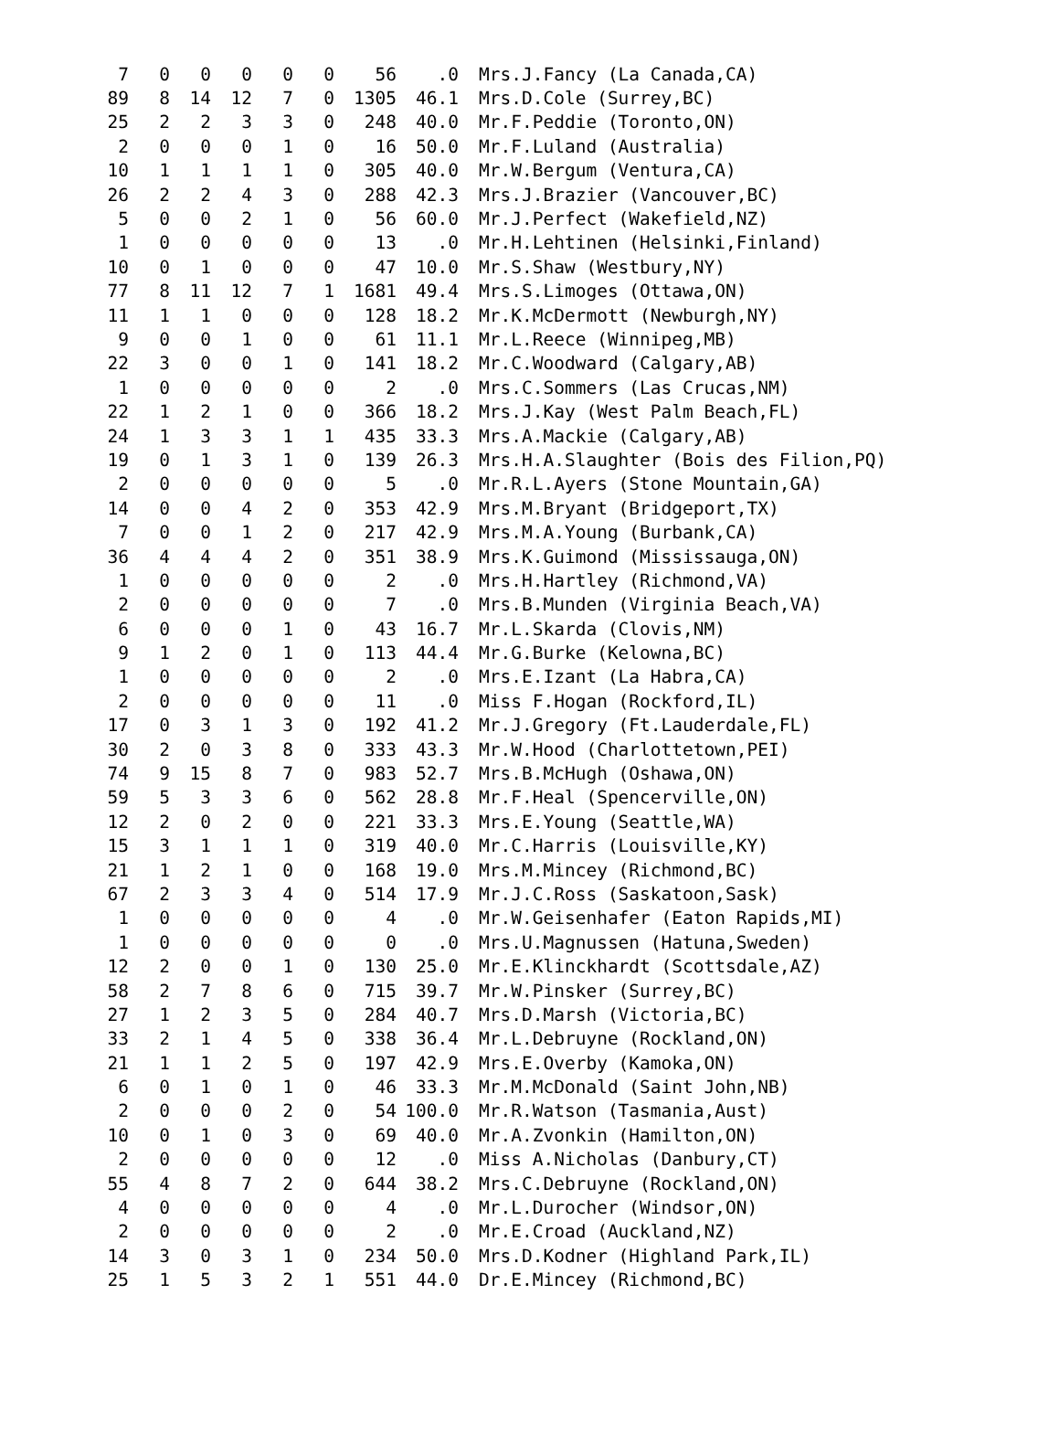| 7 | 0 | 0 | 0 | 0 | 0 | 56 | .0 | Mrs.J.Fancy (La Canada,CA) |
| 89 | 8 | 14 | 12 | 7 | 0 | 1305 | 46.1 | Mrs.D.Cole (Surrey,BC) |
| 25 | 2 | 2 | 3 | 3 | 0 | 248 | 40.0 | Mr.F.Peddie (Toronto,ON) |
| 2 | 0 | 0 | 0 | 1 | 0 | 16 | 50.0 | Mr.F.Luland (Australia) |
| 10 | 1 | 1 | 1 | 1 | 0 | 305 | 40.0 | Mr.W.Bergum (Ventura,CA) |
| 26 | 2 | 2 | 4 | 3 | 0 | 288 | 42.3 | Mrs.J.Brazier (Vancouver,BC) |
| 5 | 0 | 0 | 2 | 1 | 0 | 56 | 60.0 | Mr.J.Perfect (Wakefield,NZ) |
| 1 | 0 | 0 | 0 | 0 | 0 | 13 | .0 | Mr.H.Lehtinen (Helsinki,Finland) |
| 10 | 0 | 1 | 0 | 0 | 0 | 47 | 10.0 | Mr.S.Shaw (Westbury,NY) |
| 77 | 8 | 11 | 12 | 7 | 1 | 1681 | 49.4 | Mrs.S.Limoges (Ottawa,ON) |
| 11 | 1 | 1 | 0 | 0 | 0 | 128 | 18.2 | Mr.K.McDermott (Newburgh,NY) |
| 9 | 0 | 0 | 1 | 0 | 0 | 61 | 11.1 | Mr.L.Reece (Winnipeg,MB) |
| 22 | 3 | 0 | 0 | 1 | 0 | 141 | 18.2 | Mr.C.Woodward (Calgary,AB) |
| 1 | 0 | 0 | 0 | 0 | 0 | 2 | .0 | Mrs.C.Sommers (Las Crucas,NM) |
| 22 | 1 | 2 | 1 | 0 | 0 | 366 | 18.2 | Mrs.J.Kay (West Palm Beach,FL) |
| 24 | 1 | 3 | 3 | 1 | 1 | 435 | 33.3 | Mrs.A.Mackie (Calgary,AB) |
| 19 | 0 | 1 | 3 | 1 | 0 | 139 | 26.3 | Mrs.H.A.Slaughter (Bois des Filion,PQ) |
| 2 | 0 | 0 | 0 | 0 | 0 | 5 | .0 | Mr.R.L.Ayers (Stone Mountain,GA) |
| 14 | 0 | 0 | 4 | 2 | 0 | 353 | 42.9 | Mrs.M.Bryant (Bridgeport,TX) |
| 7 | 0 | 0 | 1 | 2 | 0 | 217 | 42.9 | Mrs.M.A.Young (Burbank,CA) |
| 36 | 4 | 4 | 4 | 2 | 0 | 351 | 38.9 | Mrs.K.Guimond (Mississauga,ON) |
| 1 | 0 | 0 | 0 | 0 | 0 | 2 | .0 | Mrs.H.Hartley (Richmond,VA) |
| 2 | 0 | 0 | 0 | 0 | 0 | 7 | .0 | Mrs.B.Munden (Virginia Beach,VA) |
| 6 | 0 | 0 | 0 | 1 | 0 | 43 | 16.7 | Mr.L.Skarda (Clovis,NM) |
| 9 | 1 | 2 | 0 | 1 | 0 | 113 | 44.4 | Mr.G.Burke (Kelowna,BC) |
| 1 | 0 | 0 | 0 | 0 | 0 | 2 | .0 | Mrs.E.Izant (La Habra,CA) |
| 2 | 0 | 0 | 0 | 0 | 0 | 11 | .0 | Miss F.Hogan (Rockford,IL) |
| 17 | 0 | 3 | 1 | 3 | 0 | 192 | 41.2 | Mr.J.Gregory (Ft.Lauderdale,FL) |
| 30 | 2 | 0 | 3 | 8 | 0 | 333 | 43.3 | Mr.W.Hood (Charlottetown,PEI) |
| 74 | 9 | 15 | 8 | 7 | 0 | 983 | 52.7 | Mrs.B.McHugh (Oshawa,ON) |
| 59 | 5 | 3 | 3 | 6 | 0 | 562 | 28.8 | Mr.F.Heal (Spencerville,ON) |
| 12 | 2 | 0 | 2 | 0 | 0 | 221 | 33.3 | Mrs.E.Young (Seattle,WA) |
| 15 | 3 | 1 | 1 | 1 | 0 | 319 | 40.0 | Mr.C.Harris (Louisville,KY) |
| 21 | 1 | 2 | 1 | 0 | 0 | 168 | 19.0 | Mrs.M.Mincey (Richmond,BC) |
| 67 | 2 | 3 | 3 | 4 | 0 | 514 | 17.9 | Mr.J.C.Ross (Saskatoon,Sask) |
| 1 | 0 | 0 | 0 | 0 | 0 | 4 | .0 | Mr.W.Geisenhafer (Eaton Rapids,MI) |
| 1 | 0 | 0 | 0 | 0 | 0 | 0 | .0 | Mrs.U.Magnussen (Hatuna,Sweden) |
| 12 | 2 | 0 | 0 | 1 | 0 | 130 | 25.0 | Mr.E.Klinckhardt (Scottsdale,AZ) |
| 58 | 2 | 7 | 8 | 6 | 0 | 715 | 39.7 | Mr.W.Pinsker (Surrey,BC) |
| 27 | 1 | 2 | 3 | 5 | 0 | 284 | 40.7 | Mrs.D.Marsh (Victoria,BC) |
| 33 | 2 | 1 | 4 | 5 | 0 | 338 | 36.4 | Mr.L.Debruyne (Rockland,ON) |
| 21 | 1 | 1 | 2 | 5 | 0 | 197 | 42.9 | Mrs.E.Overby (Kamoka,ON) |
| 6 | 0 | 1 | 0 | 1 | 0 | 46 | 33.3 | Mr.M.McDonald (Saint John,NB) |
| 2 | 0 | 0 | 0 | 2 | 0 | 54 | 100.0 | Mr.R.Watson (Tasmania,Aust) |
| 10 | 0 | 1 | 0 | 3 | 0 | 69 | 40.0 | Mr.A.Zvonkin (Hamilton,ON) |
| 2 | 0 | 0 | 0 | 0 | 0 | 12 | .0 | Miss A.Nicholas (Danbury,CT) |
| 55 | 4 | 8 | 7 | 2 | 0 | 644 | 38.2 | Mrs.C.Debruyne (Rockland,ON) |
| 4 | 0 | 0 | 0 | 0 | 0 | 4 | .0 | Mr.L.Durocher (Windsor,ON) |
| 2 | 0 | 0 | 0 | 0 | 0 | 2 | .0 | Mr.E.Croad (Auckland,NZ) |
| 14 | 3 | 0 | 3 | 1 | 0 | 234 | 50.0 | Mrs.D.Kodner (Highland Park,IL) |
| 25 | 1 | 5 | 3 | 2 | 1 | 551 | 44.0 | Dr.E.Mincey (Richmond,BC) |